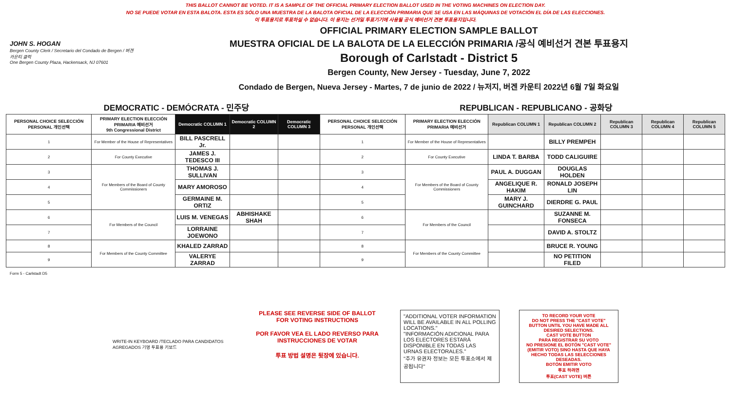THIS BALLOT CANNOT BE VOTED. IT IS A SAMPLE OF THE OFFICIAL PRIMARY ELECTION BALLOT USED IN THE VOTING MACHINES ON ELECTION DAY.
NO SE PUEDE VOTAR EN ESTA BALOTA. ESTA ES SÓLO UNA MUESTRA DE LA BALOTA OFICIAL DE LA ELECCIÓN PRIMARIA QUE SE USA EN LAS MÁQUINAS DE VOTACIÓN EL DÍA DE LAS ELECCIONES.
이 투표용지로 투표하실 수 없습니다. 이 용지는 선거일 투표기기에 사용될 공식 예비선거 견본 투표용지입니다.
JOHN S. HOGAN
Bergen County Clerk / Secretario del Condado de Bergen / 버겐카운티 클럭
One Bergen County Plaza, Hackensack, NJ 07601
OFFICIAL PRIMARY ELECTION SAMPLE BALLOT
MUESTRA OFICIAL DE LA BALOTA DE LA ELECCIÓN PRIMARIA /공식 예비선거 견본 투표용지
Borough of Carlstadt - District 5
Bergen County, New Jersey - Tuesday, June 7, 2022
Condado de Bergen, Nueva Jersey - Martes, 7 de junio de 2022 / 뉴저지, 버겐 카운티 2022년 6월 7일 화요일
DEMOCRATIC - DEMÓCRATA - 민주당 REPUBLICAN - REPUBLICANO - 공화당
| PERSONAL CHOICE SELECCIÓN PERSONAL 개인선택 | PRIMARY ELECTION ELECCIÓN PRIMARIA 예비선거 9th Congressional District | Democratic COLUMN 1 | Democratic COLUMN 2 | Democratic COLUMN 3 | PERSONAL CHOICE SELECCIÓN PERSONAL 개인선택 | PRIMARY ELECTION ELECCIÓN PRIMARIA 예비선거 | Republican COLUMN 1 | Republican COLUMN 2 | Republican COLUMN 3 | Republican COLUMN 4 | Republican COLUMN 5 |
| --- | --- | --- | --- | --- | --- | --- | --- | --- | --- | --- | --- |
| 1 | For Member of the House of Representatives | BILL PASCRELL Jr. | | | 1 | For Member of the House of Representatives | | BILLY PREMPEH | | | |
| 2 | For County Executive | JAMES J. TEDESCO III | | | 2 | For County Executive | LINDA T. BARBA | TODD CALIGUIRE | | | |
| 3 | For Members of the Board of County Commissioners | THOMAS J. SULLIVAN | | | 3 | For Members of the Board of County Commissioners | PAUL A. DUGGAN | DOUGLAS HOLDEN | | | |
| 4 | | MARY AMOROSO | | | 4 | | ANGELIQUE R. HAKIM | RONALD JOSEPH LIN | | | |
| 5 | | GERMAINE M. ORTIZ | | | 5 | | MARY J. GUINCHARD | DIERDRE G. PAUL | | | |
| 6 | For Members of the Council | LUIS M. VENEGAS | ABHISHAKE SHAH | | 6 | For Members of the Council | | SUZANNE M. FONSECA | | | |
| 7 | | LORRAINE JOEWONO | | | 7 | | | DAVID A. STOLTZ | | | |
| 8 | For Members of the County Committee | KHALED ZARRAD | | | 8 | For Members of the County Committee | | BRUCE R. YOUNG | | | |
| 9 | | VALERYE ZARRAD | | | 9 | | | NO PETITION FILED | | | |
Form 5 - Carlstadt D5
WRITE-IN KEYBOARD /TECLADO PARA CANDIDATOS AGREGADOS 기명 투표용 키보드
PLEASE SEE REVERSE SIDE OF BALLOT FOR VOTING INSTRUCTIONS
POR FAVOR VEA EL LADO REVERSO PARA INSTRUCCIONES DE VOTAR
투표 방법 설명은 뒷장에 있습니다.
"ADDITIONAL VOTER INFORMATION WILL BE AVAILABLE IN ALL POLLING LOCATIONS."
"INFORMACIÓN ADICIONAL PARA LOS ELECTORES ESTARÁ DISPONIBLE EN TODAS LAS URNAS ELECTORALES."
"추가 유권자 정보는 모든 투표소에서 제공됩니다"
TO RECORD YOUR VOTE
DO NOT PRESS THE "CAST VOTE" BUTTON UNTIL YOU HAVE MADE ALL DESIRED SELECTIONS.
CAST VOTE BUTTON
PARA REGISTRAR SU VOTO
NO PRESIONE EL BOTÓN "CAST VOTE" (EMITIR VOTO) SINO HASTA QUE HAYA HECHO TODAS LAS SELECCIONES DESEADAS.
BOTÓN EMITIR VOTO
투표 하려면
투표(CAST VOTE) 버튼